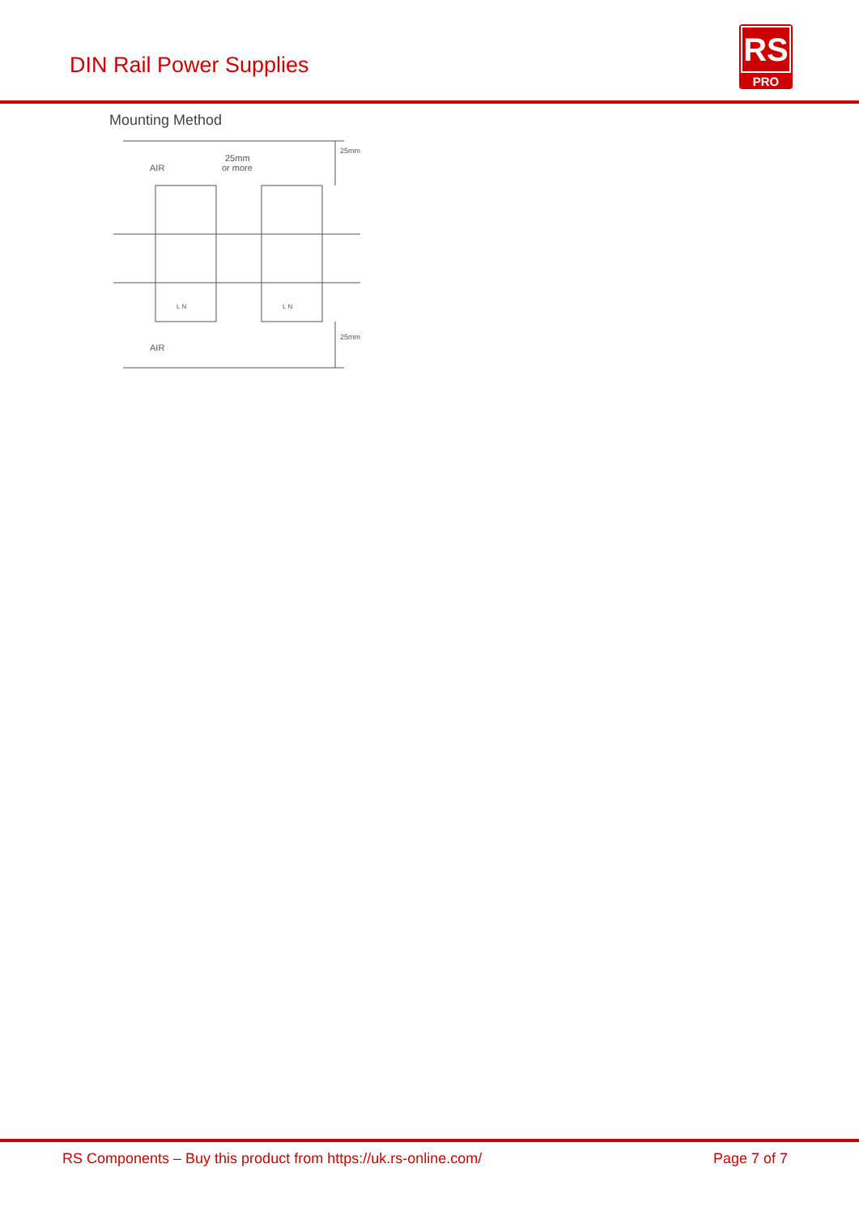DIN Rail Power Supplies
RS
PRO
Mounting Method
AIR
AIR
25mm
or more
25mm
25mm
L N
L N
RS Components – Buy this product from https://uk.rs-online.com/ Page 7 of 7